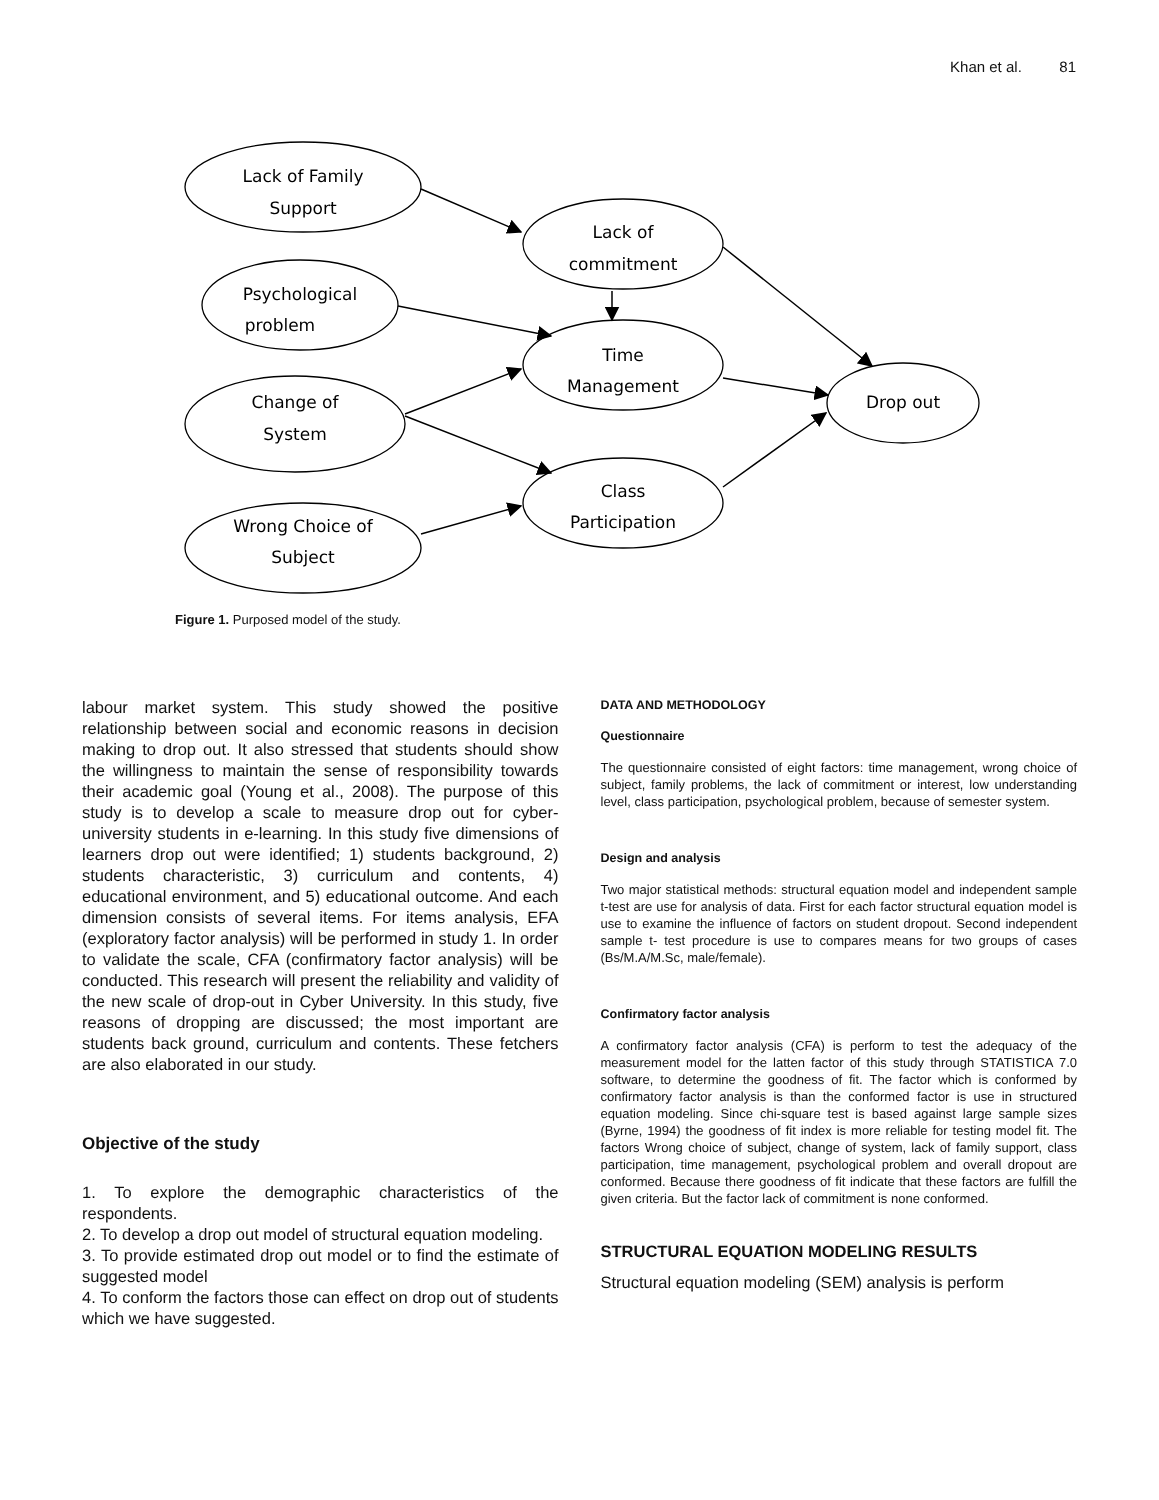Khan et al. 81
Lack of Family
Support
Psychological
problem
Change of
System
Wrong Choice of
Subject
Lack of
commitment
Time
Management
Class
Participation
Drop out
Figure 1. Purposed model of the study.
labour market system. This study showed the positive relationship between social and economic reasons in decision making to drop out. It also stressed that students should show the willingness to maintain the sense of responsibility towards their academic goal (Young et al., 2008). The purpose of this study is to develop a scale to measure drop out for cyber-university students in e-learning. In this study five dimensions of learners drop out were identified; 1) students background, 2) students characteristic, 3) curriculum and contents, 4) educational environment, and 5) educational outcome. And each dimension consists of several items. For items analysis, EFA (exploratory factor analysis) will be performed in study 1. In order to validate the scale, CFA (confirmatory factor analysis) will be conducted. This research will present the reliability and validity of the new scale of drop-out in Cyber University. In this study, five reasons of dropping are discussed; the most important are students back ground, curriculum and contents. These fetchers are also elaborated in our study.
Objective of the study
1. To explore the demographic characteristics of the respondents.
2. To develop a drop out model of structural equation modeling.
3. To provide estimated drop out model or to find the estimate of suggested model
4. To conform the factors those can effect on drop out of students which we have suggested.
DATA AND METHODOLOGY
Questionnaire
The questionnaire consisted of eight factors: time management, wrong choice of subject, family problems, the lack of commitment or interest, low understanding level, class participation, psychological problem, because of semester system.
Design and analysis
Two major statistical methods: structural equation model and independent sample t-test are use for analysis of data. First for each factor structural equation model is use to examine the influence of factors on student dropout. Second independent sample t- test procedure is use to compares means for two groups of cases (Bs/M.A/M.Sc, male/female).
Confirmatory factor analysis
A confirmatory factor analysis (CFA) is perform to test the adequacy of the measurement model for the latten factor of this study through STATISTICA 7.0 software, to determine the goodness of fit. The factor which is conformed by confirmatory factor analysis is than the conformed factor is use in structured equation modeling. Since chi-square test is based against large sample sizes (Byrne, 1994) the goodness of fit index is more reliable for testing model fit. The factors Wrong choice of subject, change of system, lack of family support, class participation, time management, psychological problem and overall dropout are conformed. Because there goodness of fit indicate that these factors are fulfill the given criteria. But the factor lack of commitment is none conformed.
STRUCTURAL EQUATION MODELING RESULTS
Structural equation modeling (SEM) analysis is perform